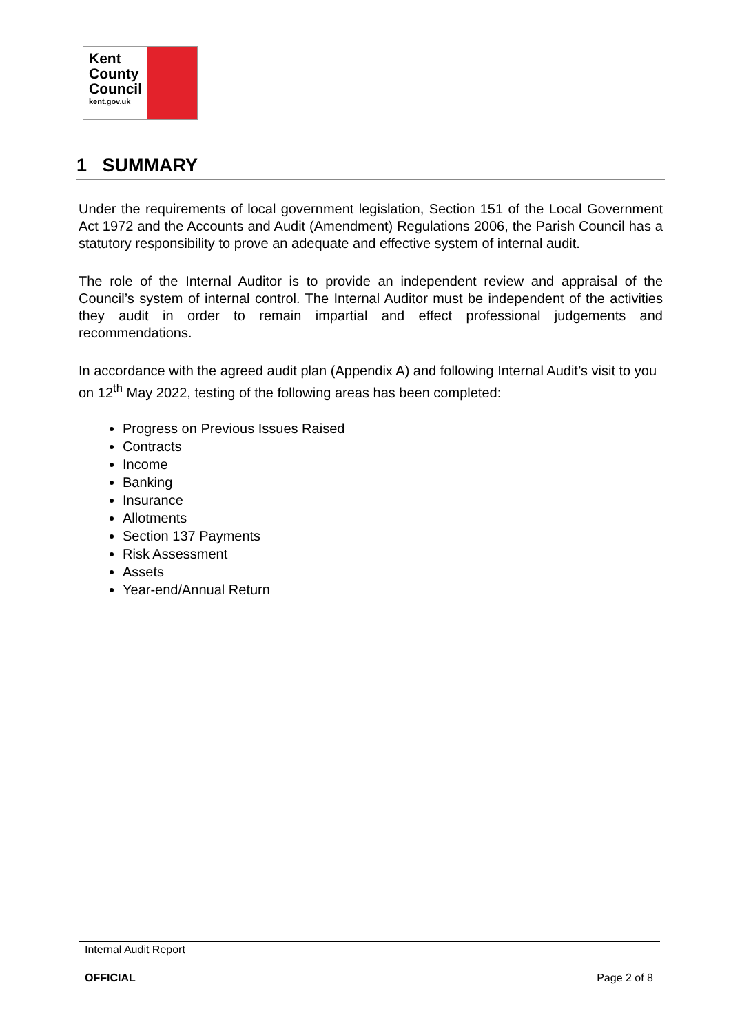Kent
County
Council
kent.gov.uk
1 SUMMARY
Under the requirements of local government legislation, Section 151 of the Local Government Act 1972 and the Accounts and Audit (Amendment) Regulations 2006, the Parish Council has a statutory responsibility to prove an adequate and effective system of internal audit.
The role of the Internal Auditor is to provide an independent review and appraisal of the Council’s system of internal control. The Internal Auditor must be independent of the activities they audit in order to remain impartial and effect professional judgements and recommendations.
In accordance with the agreed audit plan (Appendix A) and following Internal Audit’s visit to you on 12<sup>th</sup> May 2022, testing of the following areas has been completed:
Progress on Previous Issues Raised
Contracts
Income
Banking
Insurance
Allotments
Section 137 Payments
Risk Assessment
Assets
Year-end/Annual Return
Internal Audit Report
OFFICIAL Page 2 of 8